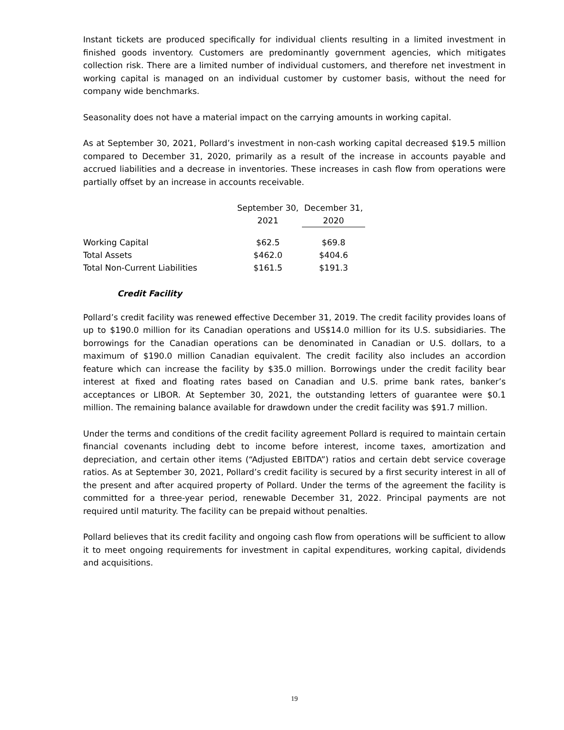Instant tickets are produced specifically for individual clients resulting in a limited investment in finished goods inventory. Customers are predominantly government agencies, which mitigates collection risk. There are a limited number of individual customers, and therefore net investment in working capital is managed on an individual customer by customer basis, without the need for company wide benchmarks.
Seasonality does not have a material impact on the carrying amounts in working capital.
As at September 30, 2021, Pollard’s investment in non-cash working capital decreased $19.5 million compared to December 31, 2020, primarily as a result of the increase in accounts payable and accrued liabilities and a decrease in inventories. These increases in cash flow from operations were partially offset by an increase in accounts receivable.
| | September 30, 2021 | December 31, 2020 |
| --- | --- | --- |
| Working Capital | $62.5 | $69.8 |
| Total Assets | $462.0 | $404.6 |
| Total Non-Current Liabilities | $161.5 | $191.3 |
Credit Facility
Pollard’s credit facility was renewed effective December 31, 2019. The credit facility provides loans of up to $190.0 million for its Canadian operations and US$14.0 million for its U.S. subsidiaries. The borrowings for the Canadian operations can be denominated in Canadian or U.S. dollars, to a maximum of $190.0 million Canadian equivalent. The credit facility also includes an accordion feature which can increase the facility by $35.0 million. Borrowings under the credit facility bear interest at fixed and floating rates based on Canadian and U.S. prime bank rates, banker’s acceptances or LIBOR. At September 30, 2021, the outstanding letters of guarantee were $0.1 million. The remaining balance available for drawdown under the credit facility was $91.7 million.
Under the terms and conditions of the credit facility agreement Pollard is required to maintain certain financial covenants including debt to income before interest, income taxes, amortization and depreciation, and certain other items (“Adjusted EBITDA”) ratios and certain debt service coverage ratios. As at September 30, 2021, Pollard’s credit facility is secured by a first security interest in all of the present and after acquired property of Pollard. Under the terms of the agreement the facility is committed for a three-year period, renewable December 31, 2022. Principal payments are not required until maturity. The facility can be prepaid without penalties.
Pollard believes that its credit facility and ongoing cash flow from operations will be sufficient to allow it to meet ongoing requirements for investment in capital expenditures, working capital, dividends and acquisitions.
19